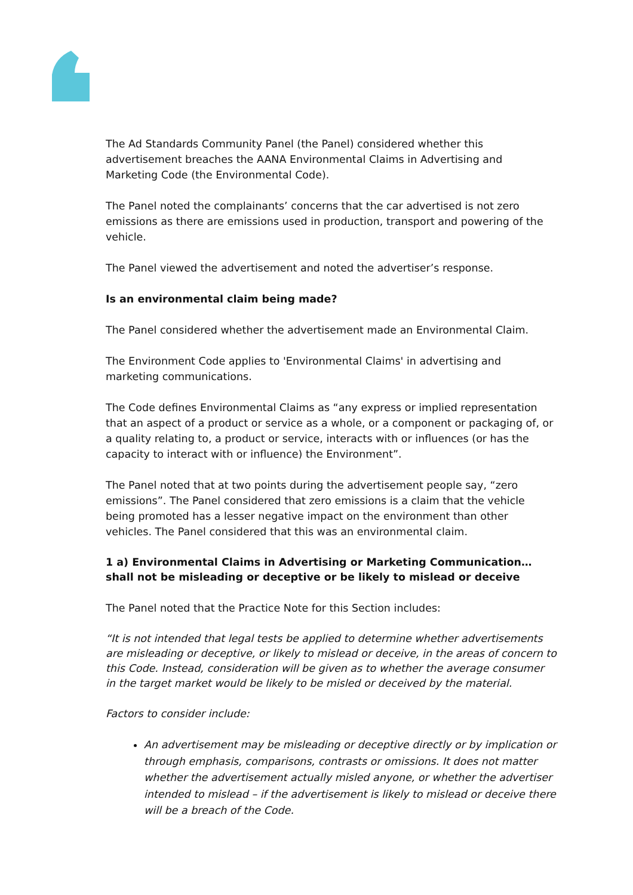The Ad Standards Community Panel (the Panel) considered whether this advertisement breaches the AANA Environmental Claims in Advertising and Marketing Code (the Environmental Code).
The Panel noted the complainants’ concerns that the car advertised is not zero emissions as there are emissions used in production, transport and powering of the vehicle.
The Panel viewed the advertisement and noted the advertiser’s response.
Is an environmental claim being made?
The Panel considered whether the advertisement made an Environmental Claim.
The Environment Code applies to 'Environmental Claims' in advertising and marketing communications.
The Code defines Environmental Claims as “any express or implied representation that an aspect of a product or service as a whole, or a component or packaging of, or a quality relating to, a product or service, interacts with or influences (or has the capacity to interact with or influence) the Environment”.
The Panel noted that at two points during the advertisement people say, “zero emissions”. The Panel considered that zero emissions is a claim that the vehicle being promoted has a lesser negative impact on the environment than other vehicles. The Panel considered that this was an environmental claim.
1 a) Environmental Claims in Advertising or Marketing Communication…shall not be misleading or deceptive or be likely to mislead or deceive
The Panel noted that the Practice Note for this Section includes:
“It is not intended that legal tests be applied to determine whether advertisements are misleading or deceptive, or likely to mislead or deceive, in the areas of concern to this Code. Instead, consideration will be given as to whether the average consumer in the target market would be likely to be misled or deceived by the material.
Factors to consider include:
An advertisement may be misleading or deceptive directly or by implication or through emphasis, comparisons, contrasts or omissions. It does not matter whether the advertisement actually misled anyone, or whether the advertiser intended to mislead – if the advertisement is likely to mislead or deceive there will be a breach of the Code.